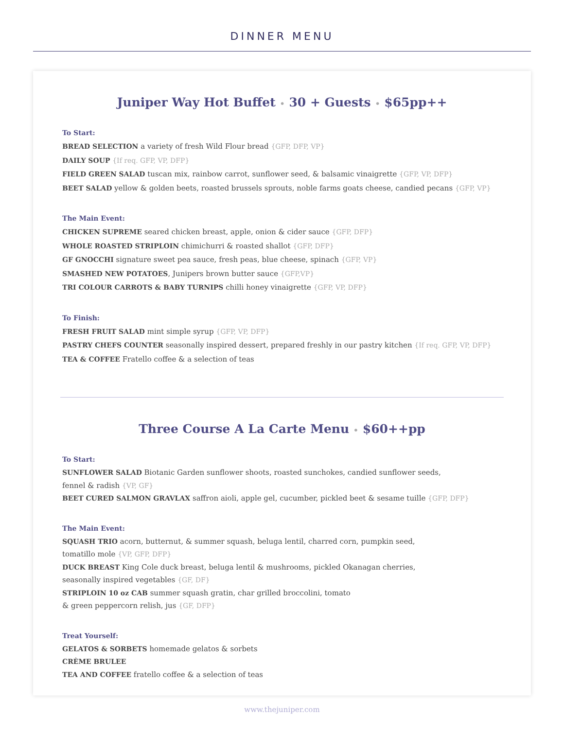DINNER MENU
Juniper Way Hot Buffet • 30 + Guests • $65pp++
To Start:
BREAD SELECTION a variety of fresh Wild Flour bread {GFP, DFP, VP}
DAILY SOUP {If req. GFP, VP, DFP}
FIELD GREEN SALAD tuscan mix, rainbow carrot, sunflower seed, & balsamic vinaigrette {GFP, VP, DFP}
BEET SALAD yellow & golden beets, roasted brussels sprouts, noble farms goats cheese, candied pecans {GFP, VP}
The Main Event:
CHICKEN SUPREME seared chicken breast, apple, onion & cider sauce {GFP, DFP}
WHOLE ROASTED STRIPLOIN chimichurri & roasted shallot {GFP, DFP}
GF GNOCCHI signature sweet pea sauce, fresh peas, blue cheese, spinach {GFP, VP}
SMASHED NEW POTATOES, Junipers brown butter sauce {GFP,VP}
TRI COLOUR CARROTS & BABY TURNIPS chilli honey vinaigrette {GFP, VP, DFP}
To Finish:
FRESH FRUIT SALAD mint simple syrup {GFP, VP, DFP}
PASTRY CHEFS COUNTER seasonally inspired dessert, prepared freshly in our pastry kitchen {If req. GFP, VP, DFP}
TEA & COFFEE Fratello coffee & a selection of teas
Three Course A La Carte Menu • $60++pp
To Start:
SUNFLOWER SALAD Biotanic Garden sunflower shoots, roasted sunchokes, candied sunflower seeds,
fennel & radish {VP, GF}
BEET CURED SALMON GRAVLAX saffron aioli, apple gel, cucumber, pickled beet & sesame tuille {GFP, DFP}
The Main Event:
SQUASH TRIO acorn, butternut, & summer squash, beluga lentil, charred corn, pumpkin seed,
tomatillo mole {VP, GFP, DFP}
DUCK BREAST King Cole duck breast, beluga lentil & mushrooms, pickled Okanagan cherries,
seasonally inspired vegetables {GF, DF}
STRIPLOIN 10 oz CAB summer squash gratin, char grilled broccolini, tomato
& green peppercorn relish, jus {GF, DFP}
Treat Yourself:
GELATOS & SORBETS homemade gelatos & sorbets
CRÈME BRULEE
TEA AND COFFEE fratello coffee & a selection of teas
www.thejuniper.com